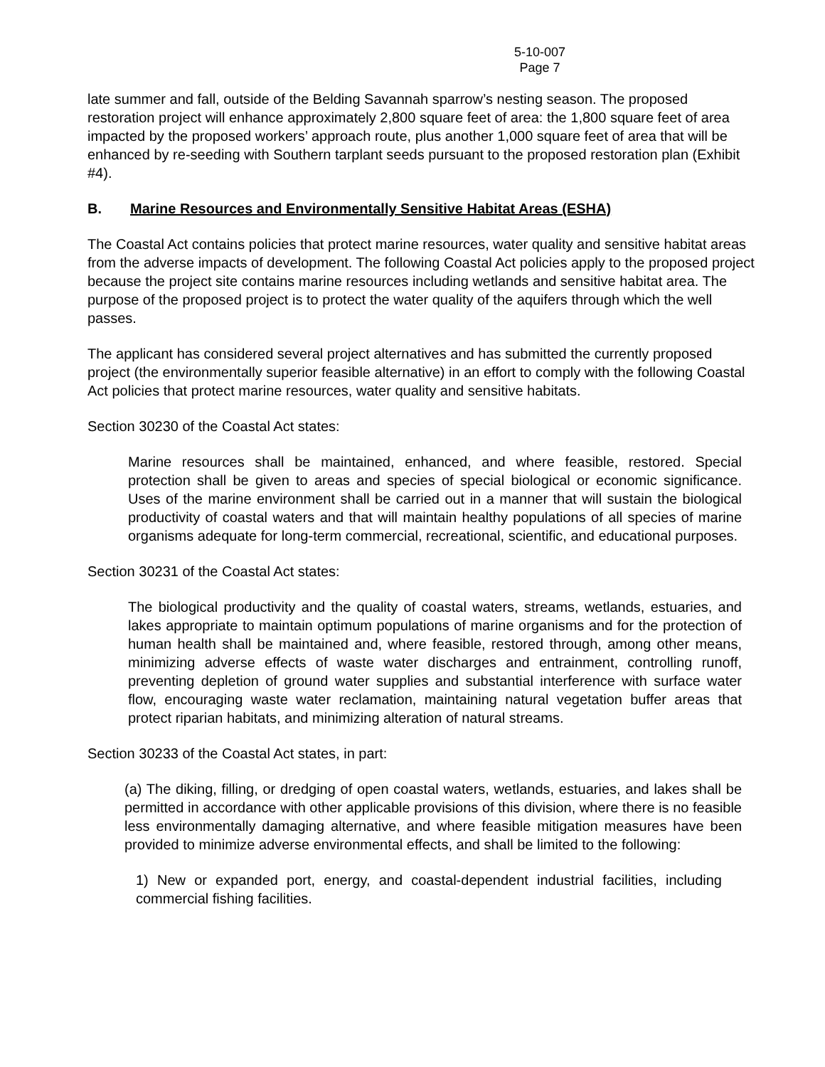5-10-007
Page 7
late summer and fall, outside of the Belding Savannah sparrow’s nesting season. The proposed restoration project will enhance approximately 2,800 square feet of area: the 1,800 square feet of area impacted by the proposed workers’ approach route, plus another 1,000 square feet of area that will be enhanced by re-seeding with Southern tarplant seeds pursuant to the proposed restoration plan (Exhibit #4).
B. Marine Resources and Environmentally Sensitive Habitat Areas (ESHA)
The Coastal Act contains policies that protect marine resources, water quality and sensitive habitat areas from the adverse impacts of development. The following Coastal Act policies apply to the proposed project because the project site contains marine resources including wetlands and sensitive habitat area. The purpose of the proposed project is to protect the water quality of the aquifers through which the well passes.
The applicant has considered several project alternatives and has submitted the currently proposed project (the environmentally superior feasible alternative) in an effort to comply with the following Coastal Act policies that protect marine resources, water quality and sensitive habitats.
Section 30230 of the Coastal Act states:
Marine resources shall be maintained, enhanced, and where feasible, restored. Special protection shall be given to areas and species of special biological or economic significance. Uses of the marine environment shall be carried out in a manner that will sustain the biological productivity of coastal waters and that will maintain healthy populations of all species of marine organisms adequate for long-term commercial, recreational, scientific, and educational purposes.
Section 30231 of the Coastal Act states:
The biological productivity and the quality of coastal waters, streams, wetlands, estuaries, and lakes appropriate to maintain optimum populations of marine organisms and for the protection of human health shall be maintained and, where feasible, restored through, among other means, minimizing adverse effects of waste water discharges and entrainment, controlling runoff, preventing depletion of ground water supplies and substantial interference with surface water flow, encouraging waste water reclamation, maintaining natural vegetation buffer areas that protect riparian habitats, and minimizing alteration of natural streams.
Section 30233 of the Coastal Act states, in part:
(a) The diking, filling, or dredging of open coastal waters, wetlands, estuaries, and lakes shall be permitted in accordance with other applicable provisions of this division, where there is no feasible less environmentally damaging alternative, and where feasible mitigation measures have been provided to minimize adverse environmental effects, and shall be limited to the following:
1) New or expanded port, energy, and coastal-dependent industrial facilities, including commercial fishing facilities.